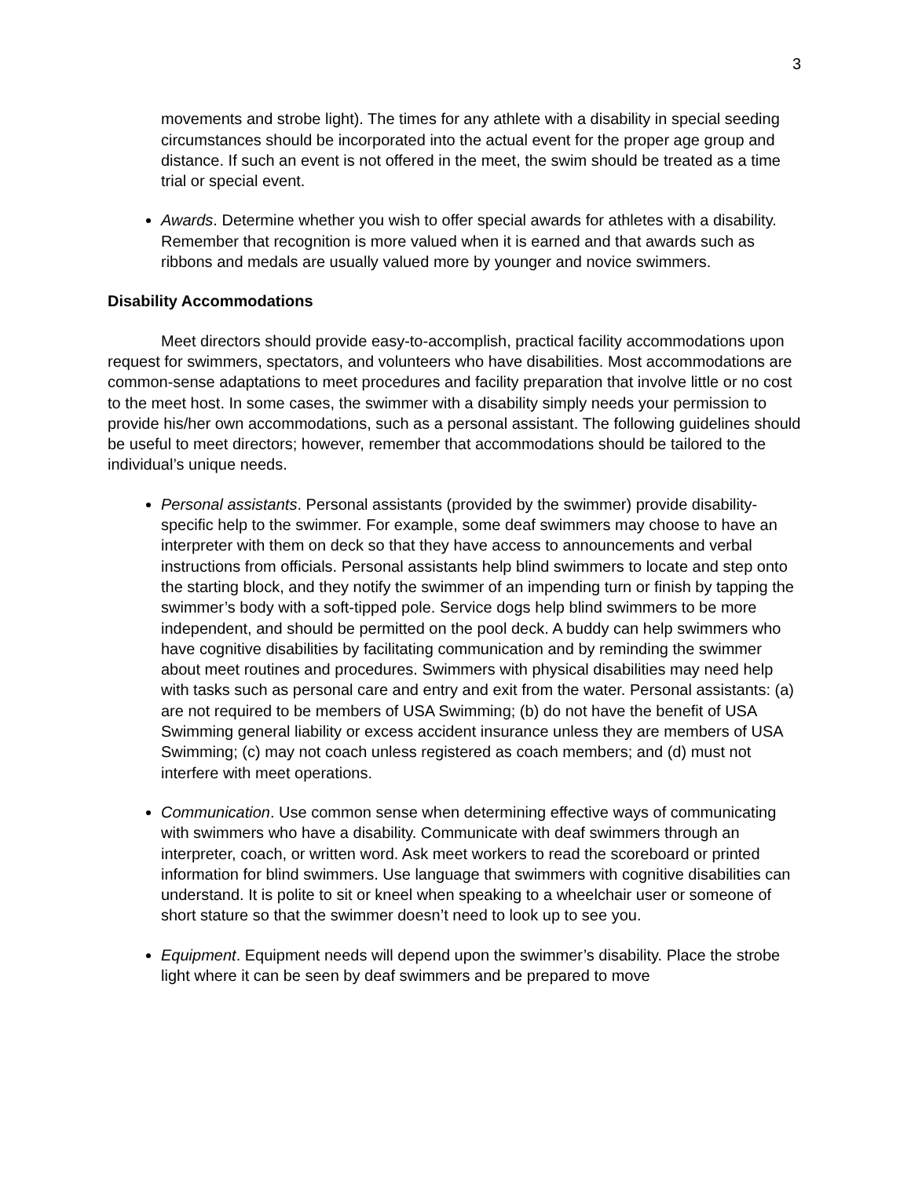3
movements and strobe light). The times for any athlete with a disability in special seeding circumstances should be incorporated into the actual event for the proper age group and distance. If such an event is not offered in the meet, the swim should be treated as a time trial or special event.
Awards. Determine whether you wish to offer special awards for athletes with a disability. Remember that recognition is more valued when it is earned and that awards such as ribbons and medals are usually valued more by younger and novice swimmers.
Disability Accommodations
Meet directors should provide easy-to-accomplish, practical facility accommodations upon request for swimmers, spectators, and volunteers who have disabilities. Most accommodations are common-sense adaptations to meet procedures and facility preparation that involve little or no cost to the meet host. In some cases, the swimmer with a disability simply needs your permission to provide his/her own accommodations, such as a personal assistant. The following guidelines should be useful to meet directors; however, remember that accommodations should be tailored to the individual’s unique needs.
Personal assistants. Personal assistants (provided by the swimmer) provide disability-specific help to the swimmer. For example, some deaf swimmers may choose to have an interpreter with them on deck so that they have access to announcements and verbal instructions from officials. Personal assistants help blind swimmers to locate and step onto the starting block, and they notify the swimmer of an impending turn or finish by tapping the swimmer’s body with a soft-tipped pole. Service dogs help blind swimmers to be more independent, and should be permitted on the pool deck. A buddy can help swimmers who have cognitive disabilities by facilitating communication and by reminding the swimmer about meet routines and procedures. Swimmers with physical disabilities may need help with tasks such as personal care and entry and exit from the water. Personal assistants: (a) are not required to be members of USA Swimming; (b) do not have the benefit of USA Swimming general liability or excess accident insurance unless they are members of USA Swimming; (c) may not coach unless registered as coach members; and (d) must not interfere with meet operations.
Communication. Use common sense when determining effective ways of communicating with swimmers who have a disability. Communicate with deaf swimmers through an interpreter, coach, or written word. Ask meet workers to read the scoreboard or printed information for blind swimmers. Use language that swimmers with cognitive disabilities can understand. It is polite to sit or kneel when speaking to a wheelchair user or someone of short stature so that the swimmer doesn’t need to look up to see you.
Equipment. Equipment needs will depend upon the swimmer’s disability. Place the strobe light where it can be seen by deaf swimmers and be prepared to move